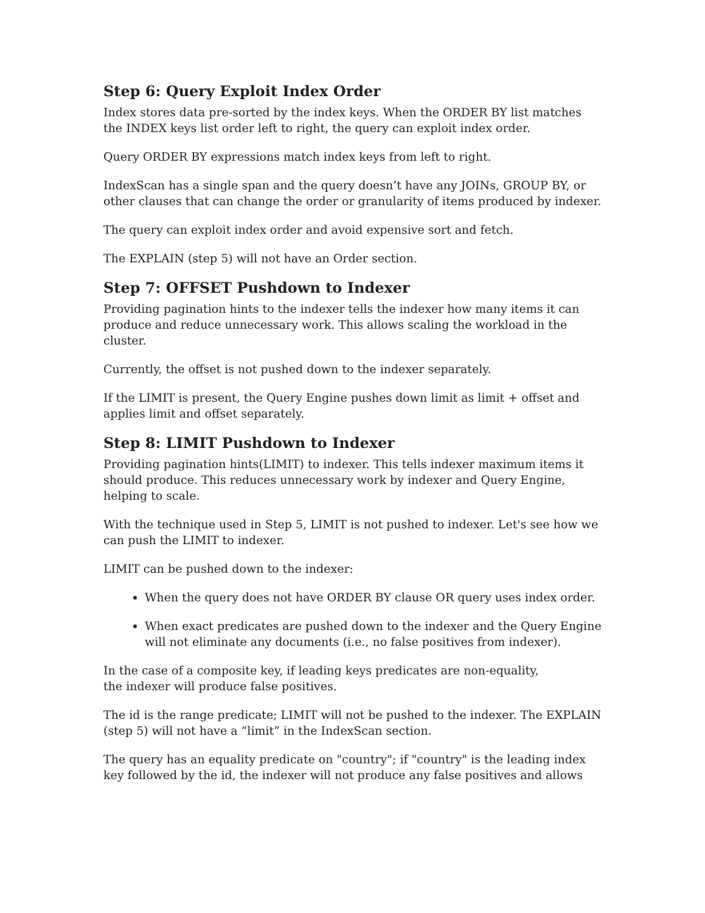Step 6: Query Exploit Index Order
Index stores data pre-sorted by the index keys. When the ORDER BY list matches the INDEX keys list order left to right, the query can exploit index order.
Query ORDER BY expressions match index keys from left to right.
IndexScan has a single span and the query doesn’t have any JOINs, GROUP BY, or other clauses that can change the order or granularity of items produced by indexer.
The query can exploit index order and avoid expensive sort and fetch.
The EXPLAIN (step 5) will not have an Order section.
Step 7: OFFSET Pushdown to Indexer
Providing pagination hints to the indexer tells the indexer how many items it can produce and reduce unnecessary work. This allows scaling the workload in the cluster.
Currently, the offset is not pushed down to the indexer separately.
If the LIMIT is present, the Query Engine pushes down limit as limit + offset and applies limit and offset separately.
Step 8: LIMIT Pushdown to Indexer
Providing pagination hints(LIMIT) to indexer. This tells indexer maximum items it should produce. This reduces unnecessary work by indexer and Query Engine, helping to scale.
With the technique used in Step 5, LIMIT is not pushed to indexer. Let's see how we can push the LIMIT to indexer.
LIMIT can be pushed down to the indexer:
When the query does not have ORDER BY clause OR query uses index order.
When exact predicates are pushed down to the indexer and the Query Engine will not eliminate any documents (i.e., no false positives from indexer).
In the case of a composite key, if leading keys predicates are non-equality,
the indexer will produce false positives.
The id is the range predicate; LIMIT will not be pushed to the indexer. The EXPLAIN (step 5) will not have a “limit” in the IndexScan section.
The query has an equality predicate on "country"; if "country" is the leading index key followed by the id, the indexer will not produce any false positives and allows